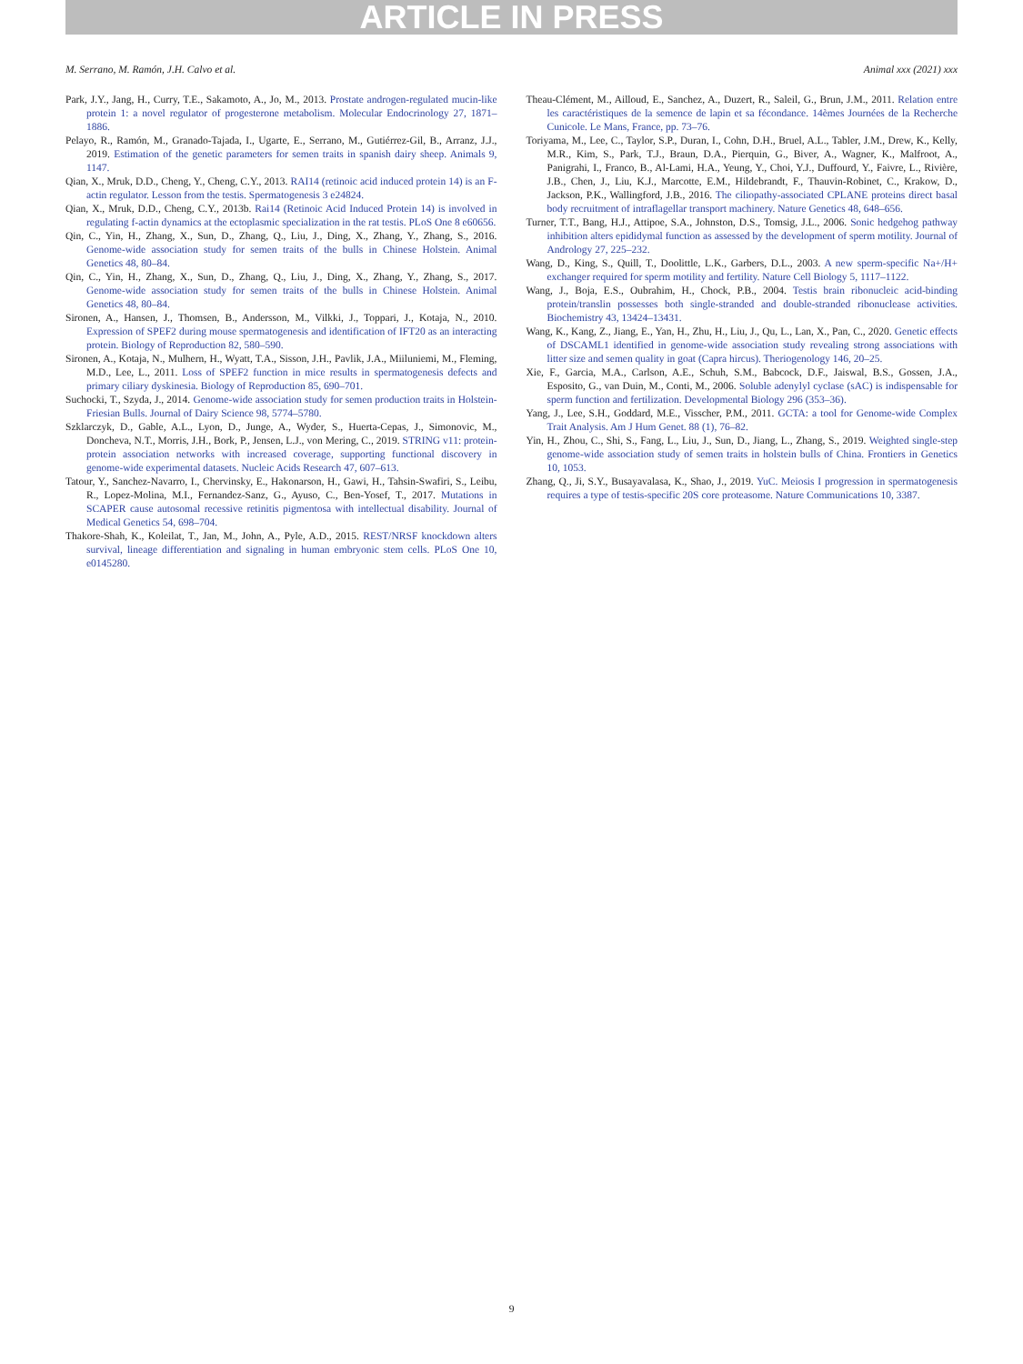ARTICLE IN PRESS
M. Serrano, M. Ramón, J.H. Calvo et al. Animal xxx (2021) xxx
Park, J.Y., Jang, H., Curry, T.E., Sakamoto, A., Jo, M., 2013. Prostate androgen-regulated mucin-like protein 1: a novel regulator of progesterone metabolism. Molecular Endocrinology 27, 1871–1886.
Pelayo, R., Ramón, M., Granado-Tajada, I., Ugarte, E., Serrano, M., Gutiérrez-Gil, B., Arranz, J.J., 2019. Estimation of the genetic parameters for semen traits in spanish dairy sheep. Animals 9, 1147.
Qian, X., Mruk, D.D., Cheng, Y., Cheng, C.Y., 2013. RAI14 (retinoic acid induced protein 14) is an F-actin regulator. Lesson from the testis. Spermatogenesis 3 e24824.
Qian, X., Mruk, D.D., Cheng, C.Y., 2013b. Rai14 (Retinoic Acid Induced Protein 14) is involved in regulating f-actin dynamics at the ectoplasmic specialization in the rat testis. PLoS One 8 e60656.
Qin, C., Yin, H., Zhang, X., Sun, D., Zhang, Q., Liu, J., Ding, X., Zhang, Y., Zhang, S., 2016. Genome-wide association study for semen traits of the bulls in Chinese Holstein. Animal Genetics 48, 80–84.
Qin, C., Yin, H., Zhang, X., Sun, D., Zhang, Q., Liu, J., Ding, X., Zhang, Y., Zhang, S., 2017. Genome-wide association study for semen traits of the bulls in Chinese Holstein. Animal Genetics 48, 80–84.
Sironen, A., Hansen, J., Thomsen, B., Andersson, M., Vilkki, J., Toppari, J., Kotaja, N., 2010. Expression of SPEF2 during mouse spermatogenesis and identification of IFT20 as an interacting protein. Biology of Reproduction 82, 580–590.
Sironen, A., Kotaja, N., Mulhern, H., Wyatt, T.A., Sisson, J.H., Pavlik, J.A., Miiluniemi, M., Fleming, M.D., Lee, L., 2011. Loss of SPEF2 function in mice results in spermatogenesis defects and primary ciliary dyskinesia. Biology of Reproduction 85, 690–701.
Suchocki, T., Szyda, J., 2014. Genome-wide association study for semen production traits in Holstein-Friesian Bulls. Journal of Dairy Science 98, 5774–5780.
Szklarczyk, D., Gable, A.L., Lyon, D., Junge, A., Wyder, S., Huerta-Cepas, J., Simonovic, M., Doncheva, N.T., Morris, J.H., Bork, P., Jensen, L.J., von Mering, C., 2019. STRING v11: protein-protein association networks with increased coverage, supporting functional discovery in genome-wide experimental datasets. Nucleic Acids Research 47, 607–613.
Tatour, Y., Sanchez-Navarro, I., Chervinsky, E., Hakonarson, H., Gawi, H., Tahsin-Swafiri, S., Leibu, R., Lopez-Molina, M.I., Fernandez-Sanz, G., Ayuso, C., Ben-Yosef, T., 2017. Mutations in SCAPER cause autosomal recessive retinitis pigmentosa with intellectual disability. Journal of Medical Genetics 54, 698–704.
Thakore-Shah, K., Koleilat, T., Jan, M., John, A., Pyle, A.D., 2015. REST/NRSF knockdown alters survival, lineage differentiation and signaling in human embryonic stem cells. PLoS One 10, e0145280.
Theau-Clément, M., Ailloud, E., Sanchez, A., Duzert, R., Saleil, G., Brun, J.M., 2011. Relation entre les caractéristiques de la semence de lapin et sa fécondance. 14èmes Journées de la Recherche Cunicole. Le Mans, France, pp. 73–76.
Toriyama, M., Lee, C., Taylor, S.P., Duran, I., Cohn, D.H., Bruel, A.L., Tabler, J.M., Drew, K., Kelly, M.R., Kim, S., Park, T.J., Braun, D.A., Pierquin, G., Biver, A., Wagner, K., Malfroot, A., Panigrahi, I., Franco, B., Al-Lami, H.A., Yeung, Y., Choi, Y.J., Duffourd, Y., Faivre, L., Rivière, J.B., Chen, J., Liu, K.J., Marcotte, E.M., Hildebrandt, F., Thauvin-Robinet, C., Krakow, D., Jackson, P.K., Wallingford, J.B., 2016. The ciliopathy-associated CPLANE proteins direct basal body recruitment of intraflagellar transport machinery. Nature Genetics 48, 648–656.
Turner, T.T., Bang, H.J., Attipoe, S.A., Johnston, D.S., Tomsig, J.L., 2006. Sonic hedgehog pathway inhibition alters epididymal function as assessed by the development of sperm motility. Journal of Andrology 27, 225–232.
Wang, D., King, S., Quill, T., Doolittle, L.K., Garbers, D.L., 2003. A new sperm-specific Na+/H+ exchanger required for sperm motility and fertility. Nature Cell Biology 5, 1117–1122.
Wang, J., Boja, E.S., Oubrahim, H., Chock, P.B., 2004. Testis brain ribonucleic acid-binding protein/translin possesses both single-stranded and double-stranded ribonuclease activities. Biochemistry 43, 13424–13431.
Wang, K., Kang, Z., Jiang, E., Yan, H., Zhu, H., Liu, J., Qu, L., Lan, X., Pan, C., 2020. Genetic effects of DSCAML1 identified in genome-wide association study revealing strong associations with litter size and semen quality in goat (Capra hircus). Theriogenology 146, 20–25.
Xie, F., Garcia, M.A., Carlson, A.E., Schuh, S.M., Babcock, D.F., Jaiswal, B.S., Gossen, J.A., Esposito, G., van Duin, M., Conti, M., 2006. Soluble adenylyl cyclase (sAC) is indispensable for sperm function and fertilization. Developmental Biology 296 (353–36).
Yang, J., Lee, S.H., Goddard, M.E., Visscher, P.M., 2011. GCTA: a tool for Genome-wide Complex Trait Analysis. Am J Hum Genet. 88 (1), 76–82.
Yin, H., Zhou, C., Shi, S., Fang, L., Liu, J., Sun, D., Jiang, L., Zhang, S., 2019. Weighted single-step genome-wide association study of semen traits in holstein bulls of China. Frontiers in Genetics 10, 1053.
Zhang, Q., Ji, S.Y., Busayavalasa, K., Shao, J., 2019. YuC. Meiosis I progression in spermatogenesis requires a type of testis-specific 20S core proteasome. Nature Communications 10, 3387.
9